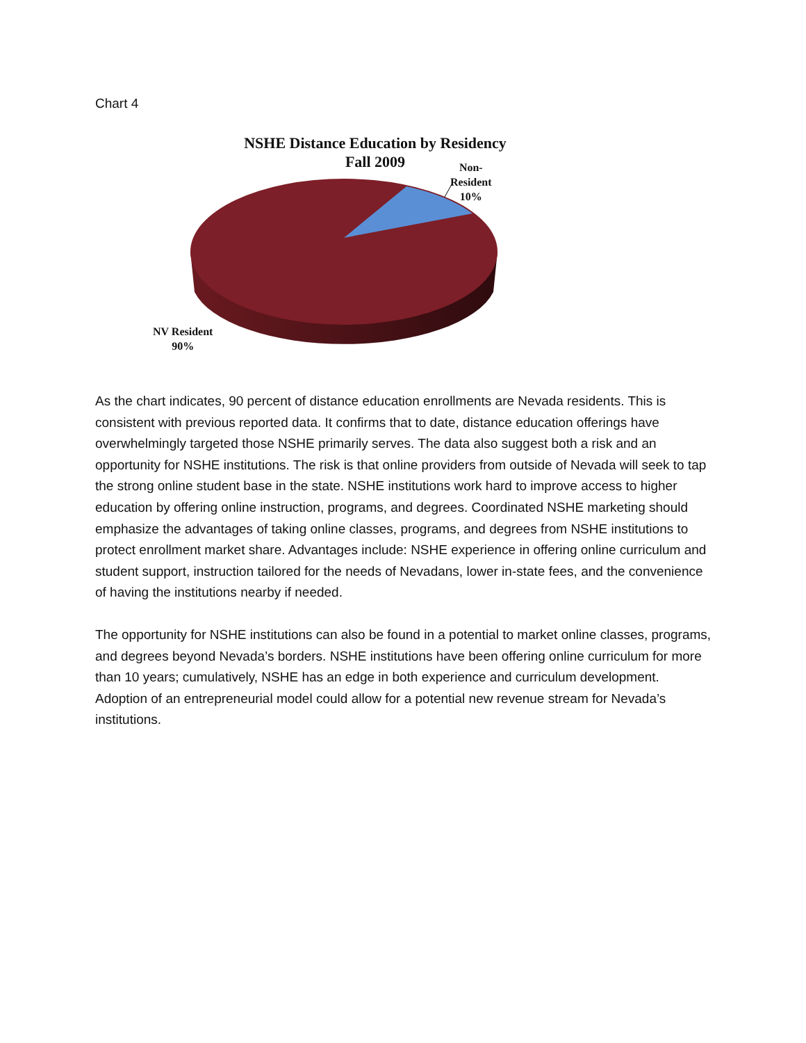Chart 4
NSHE Distance Education by Residency
Fall 2009
Non-
Resident
10%
NV Resident
90%
As the chart indicates, 90 percent of distance education enrollments are Nevada residents. This is consistent with previous reported data. It confirms that to date, distance education offerings have overwhelmingly targeted those NSHE primarily serves. The data also suggest both a risk and an opportunity for NSHE institutions. The risk is that online providers from outside of Nevada will seek to tap the strong online student base in the state. NSHE institutions work hard to improve access to higher education by offering online instruction, programs, and degrees. Coordinated NSHE marketing should emphasize the advantages of taking online classes, programs, and degrees from NSHE institutions to protect enrollment market share. Advantages include: NSHE experience in offering online curriculum and student support, instruction tailored for the needs of Nevadans, lower in-state fees, and the convenience of having the institutions nearby if needed.
The opportunity for NSHE institutions can also be found in a potential to market online classes, programs, and degrees beyond Nevada’s borders. NSHE institutions have been offering online curriculum for more than 10 years; cumulatively, NSHE has an edge in both experience and curriculum development. Adoption of an entrepreneurial model could allow for a potential new revenue stream for Nevada’s institutions.